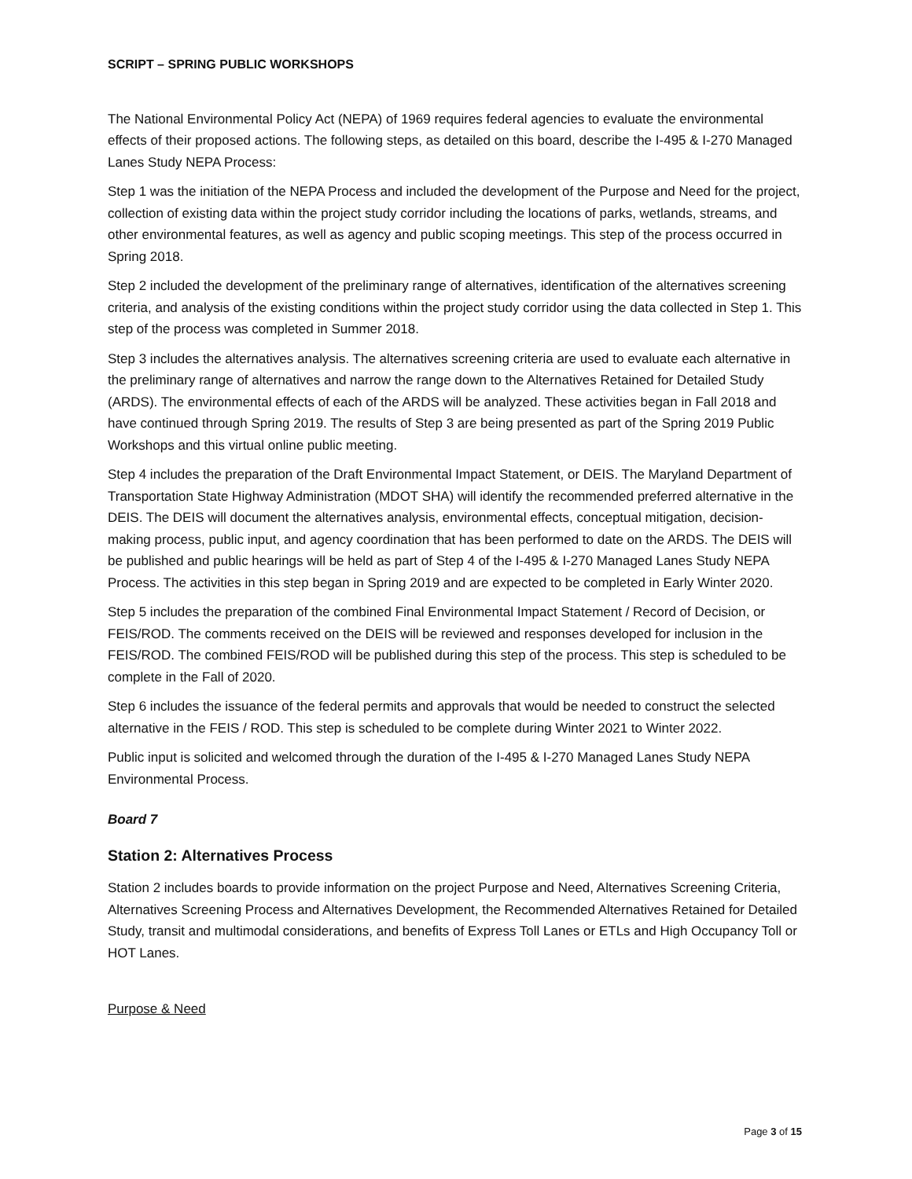SCRIPT – SPRING PUBLIC WORKSHOPS
The National Environmental Policy Act (NEPA) of 1969 requires federal agencies to evaluate the environmental effects of their proposed actions. The following steps, as detailed on this board, describe the I-495 & I-270 Managed Lanes Study NEPA Process:
Step 1 was the initiation of the NEPA Process and included the development of the Purpose and Need for the project, collection of existing data within the project study corridor including the locations of parks, wetlands, streams, and other environmental features, as well as agency and public scoping meetings. This step of the process occurred in Spring 2018.
Step 2 included the development of the preliminary range of alternatives, identification of the alternatives screening criteria, and analysis of the existing conditions within the project study corridor using the data collected in Step 1. This step of the process was completed in Summer 2018.
Step 3 includes the alternatives analysis. The alternatives screening criteria are used to evaluate each alternative in the preliminary range of alternatives and narrow the range down to the Alternatives Retained for Detailed Study (ARDS). The environmental effects of each of the ARDS will be analyzed. These activities began in Fall 2018 and have continued through Spring 2019. The results of Step 3 are being presented as part of the Spring 2019 Public Workshops and this virtual online public meeting.
Step 4 includes the preparation of the Draft Environmental Impact Statement, or DEIS. The Maryland Department of Transportation State Highway Administration (MDOT SHA) will identify the recommended preferred alternative in the DEIS. The DEIS will document the alternatives analysis, environmental effects, conceptual mitigation, decision-making process, public input, and agency coordination that has been performed to date on the ARDS. The DEIS will be published and public hearings will be held as part of Step 4 of the I-495 & I-270 Managed Lanes Study NEPA Process. The activities in this step began in Spring 2019 and are expected to be completed in Early Winter 2020.
Step 5 includes the preparation of the combined Final Environmental Impact Statement / Record of Decision, or FEIS/ROD. The comments received on the DEIS will be reviewed and responses developed for inclusion in the FEIS/ROD. The combined FEIS/ROD will be published during this step of the process. This step is scheduled to be complete in the Fall of 2020.
Step 6 includes the issuance of the federal permits and approvals that would be needed to construct the selected alternative in the FEIS / ROD. This step is scheduled to be complete during Winter 2021 to Winter 2022.
Public input is solicited and welcomed through the duration of the I-495 & I-270 Managed Lanes Study NEPA Environmental Process.
Board 7
Station 2: Alternatives Process
Station 2 includes boards to provide information on the project Purpose and Need, Alternatives Screening Criteria, Alternatives Screening Process and Alternatives Development, the Recommended Alternatives Retained for Detailed Study, transit and multimodal considerations, and benefits of Express Toll Lanes or ETLs and High Occupancy Toll or HOT Lanes.
Purpose & Need
Page 3 of 15